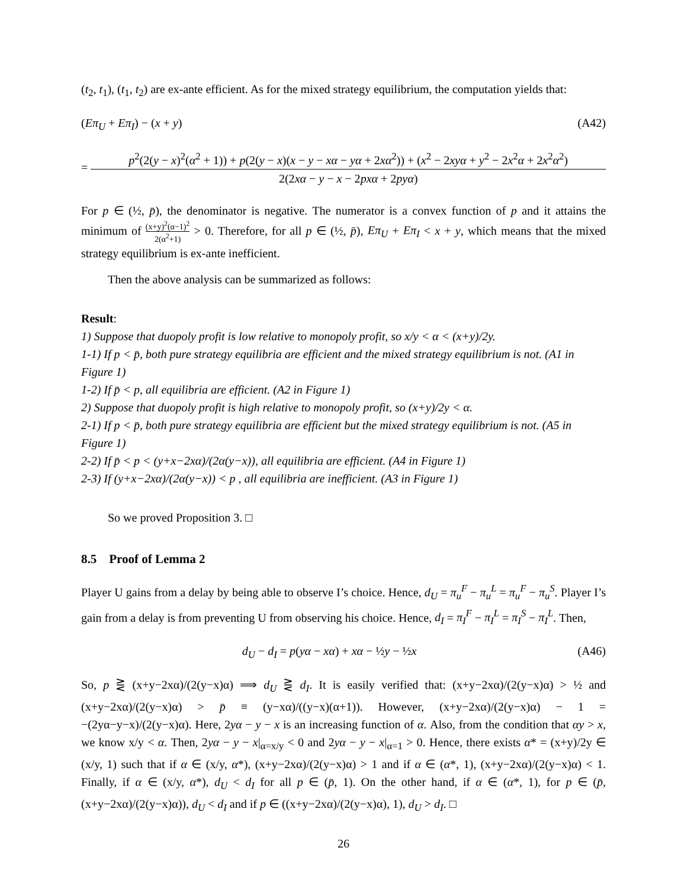(t<sub>2</sub>, t<sub>1</sub>), (t<sub>1</sub>, t<sub>2</sub>) are ex-ante efficient. As for the mixed strategy equilibrium, the computation yields that:
(Eπ<sub>U</sub> + Eπ<sub>I</sub>) − (x + y) (A42)
=
p<sup>2</sup>(2(y − x)<sup>2</sup>(α<sup>2</sup> + 1)) + p(2(y − x)(x − y − xα − yα + 2xα<sup>2</sup>)) + (x<sup>2</sup> − 2xyα + y<sup>2</sup> − 2x<sup>2</sup>α + 2x<sup>2</sup>α<sup>2</sup>)
2(2xα − y − x − 2pxα + 2pyα)
For p ∈ (½, p̄), the denominator is negative. The numerator is a convex function of p and it attains the minimum of (x+y)<sup>2</sup>(α−1)<sup>2</sup> 2(α<sup>2</sup>+1) > 0. Therefore, for all p ∈ (½, p̄), Eπ<sub>U</sub> + Eπ<sub>I</sub> < x + y, which means that the mixed strategy equilibrium is ex-ante inefficient.
Then the above analysis can be summarized as follows:
Result:
1) Suppose that duopoly profit is low relative to monopoly profit, so x/y < α < (x+y)/2y.
1-1) If p < p̄, both pure strategy equilibria are efficient and the mixed strategy equilibrium is not. (A1 in Figure 1)
1-2) If p̄ < p, all equilibria are efficient. (A2 in Figure 1)
2) Suppose that duopoly profit is high relative to monopoly profit, so (x+y)/2y < α.
2-1) If p < p̄, both pure strategy equilibria are efficient but the mixed strategy equilibrium is not. (A5 in Figure 1)
2-2) If p̄ < p < (y+x−2xα)/(2α(y−x)), all equilibria are efficient. (A4 in Figure 1)
2-3) If (y+x−2xα)/(2α(y−x)) < p , all equilibria are inefficient. (A3 in Figure 1)
So we proved Proposition 3. □
8.5 Proof of Lemma 2
Player U gains from a delay by being able to observe I’s choice. Hence, d<sub>U</sub> = π<sub>u</sub><sup>F</sup> − π<sub>u</sub><sup>L</sup> = π<sub>u</sub><sup>F</sup> − π<sub>u</sub><sup>S</sup>. Player I’s gain from a delay is from preventing U from observing his choice. Hence, d<sub>I</sub> = π<sub>I</sub><sup>F</sup> − π<sub>I</sub><sup>L</sup> = π<sub>I</sub><sup>S</sup> − π<sub>I</sub><sup>L</sup>. Then,
d<sub>U</sub> − d<sub>I</sub> = p(yα − xα) + xα − ½y − ½x (A46)
So, p ⋛ (x+y−2xα)/(2(y−x)α) ⟹ d<sub>U</sub> ⋛ d<sub>I</sub>. It is easily verified that: (x+y−2xα)/(2(y−x)α) > ½ and (x+y−2xα)/(2(y−x)α) > p̄ ≡ (y−xα)/((y−x)(α+1)). However, (x+y−2xα)/(2(y−x)α) − 1 = −(2yα−y−x)/(2(y−x)α). Here, 2yα − y − x is an increasing function of α. Also, from the condition that αy > x, we know x/y < α. Then, 2yα − y − x|<sub>α=x/y</sub> < 0 and 2yα − y − x|<sub>α=1</sub> > 0. Hence, there exists α* = (x+y)/2y ∈ (x/y, 1) such that if α ∈ (x/y, α*), (x+y−2xα)/(2(y−x)α) > 1 and if α ∈ (α*, 1), (x+y−2xα)/(2(y−x)α) < 1. Finally, if α ∈ (x/y, α*), d<sub>U</sub> < d<sub>I</sub> for all p ∈ (p̄, 1). On the other hand, if α ∈ (α*, 1), for p ∈ (p̄, (x+y−2xα)/(2(y−x)α)), d<sub>U</sub> < d<sub>I</sub> and if p ∈ ((x+y−2xα)/(2(y−x)α), 1), d<sub>U</sub> > d<sub>I</sub>. □
26